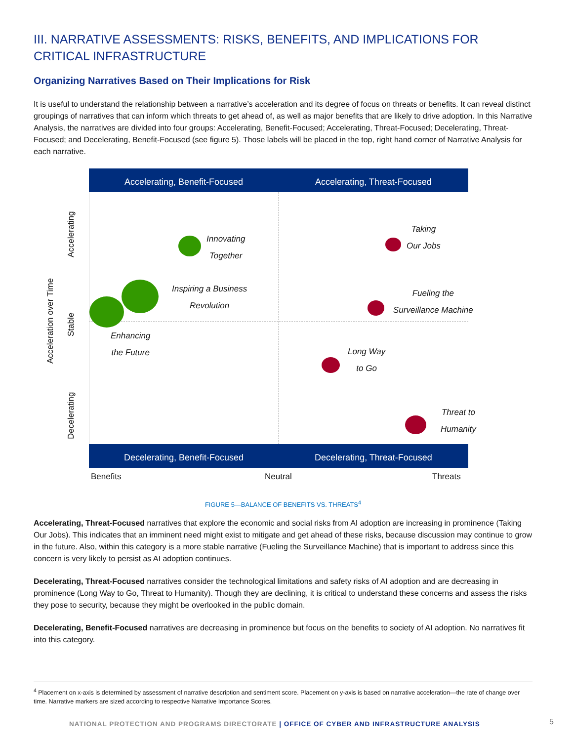III. NARRATIVE ASSESSMENTS: RISKS, BENEFITS, AND IMPLICATIONS FOR CRITICAL INFRASTRUCTURE
Organizing Narratives Based on Their Implications for Risk
It is useful to understand the relationship between a narrative’s acceleration and its degree of focus on threats or benefits. It can reveal distinct groupings of narratives that can inform which threats to get ahead of, as well as major benefits that are likely to drive adoption. In this Narrative Analysis, the narratives are divided into four groups: Accelerating, Benefit-Focused; Accelerating, Threat-Focused; Decelerating, Threat-Focused; and Decelerating, Benefit-Focused (see figure 5). Those labels will be placed in the top, right hand corner of Narrative Analysis for each narrative.
Accelerating, Benefit-Focused Accelerating, Threat-Focused
Acceleration over Time
Accelerating
Stable
Decelerating
Innovating
Together
Inspiring a Business
Revolution
Enhancing
the Future
Taking
Our Jobs
Fueling the
Surveillance Machine
Long Way
to Go
Threat to
Humanity
Decelerating, Benefit-Focused Decelerating, Threat-Focused
Benefits Neutral Threats
FIGURE 5—BALANCE OF BENEFITS VS. THREATS<sup>4</sup>
Accelerating, Threat-Focused narratives that explore the economic and social risks from AI adoption are increasing in prominence (Taking Our Jobs). This indicates that an imminent need might exist to mitigate and get ahead of these risks, because discussion may continue to grow in the future. Also, within this category is a more stable narrative (Fueling the Surveillance Machine) that is important to address since this concern is very likely to persist as AI adoption continues.
Decelerating, Threat-Focused narratives consider the technological limitations and safety risks of AI adoption and are decreasing in prominence (Long Way to Go, Threat to Humanity). Though they are declining, it is critical to understand these concerns and assess the risks they pose to security, because they might be overlooked in the public domain.
Decelerating, Benefit-Focused narratives are decreasing in prominence but focus on the benefits to society of AI adoption. No narratives fit into this category.
<sup>4</sup> Placement on x-axis is determined by assessment of narrative description and sentiment score. Placement on y-axis is based on narrative acceleration—the rate of change over time. Narrative markers are sized according to respective Narrative Importance Scores.
NATIONAL PROTECTION AND PROGRAMS DIRECTORATE | OFFICE OF CYBER AND INFRASTRUCTURE ANALYSIS
5